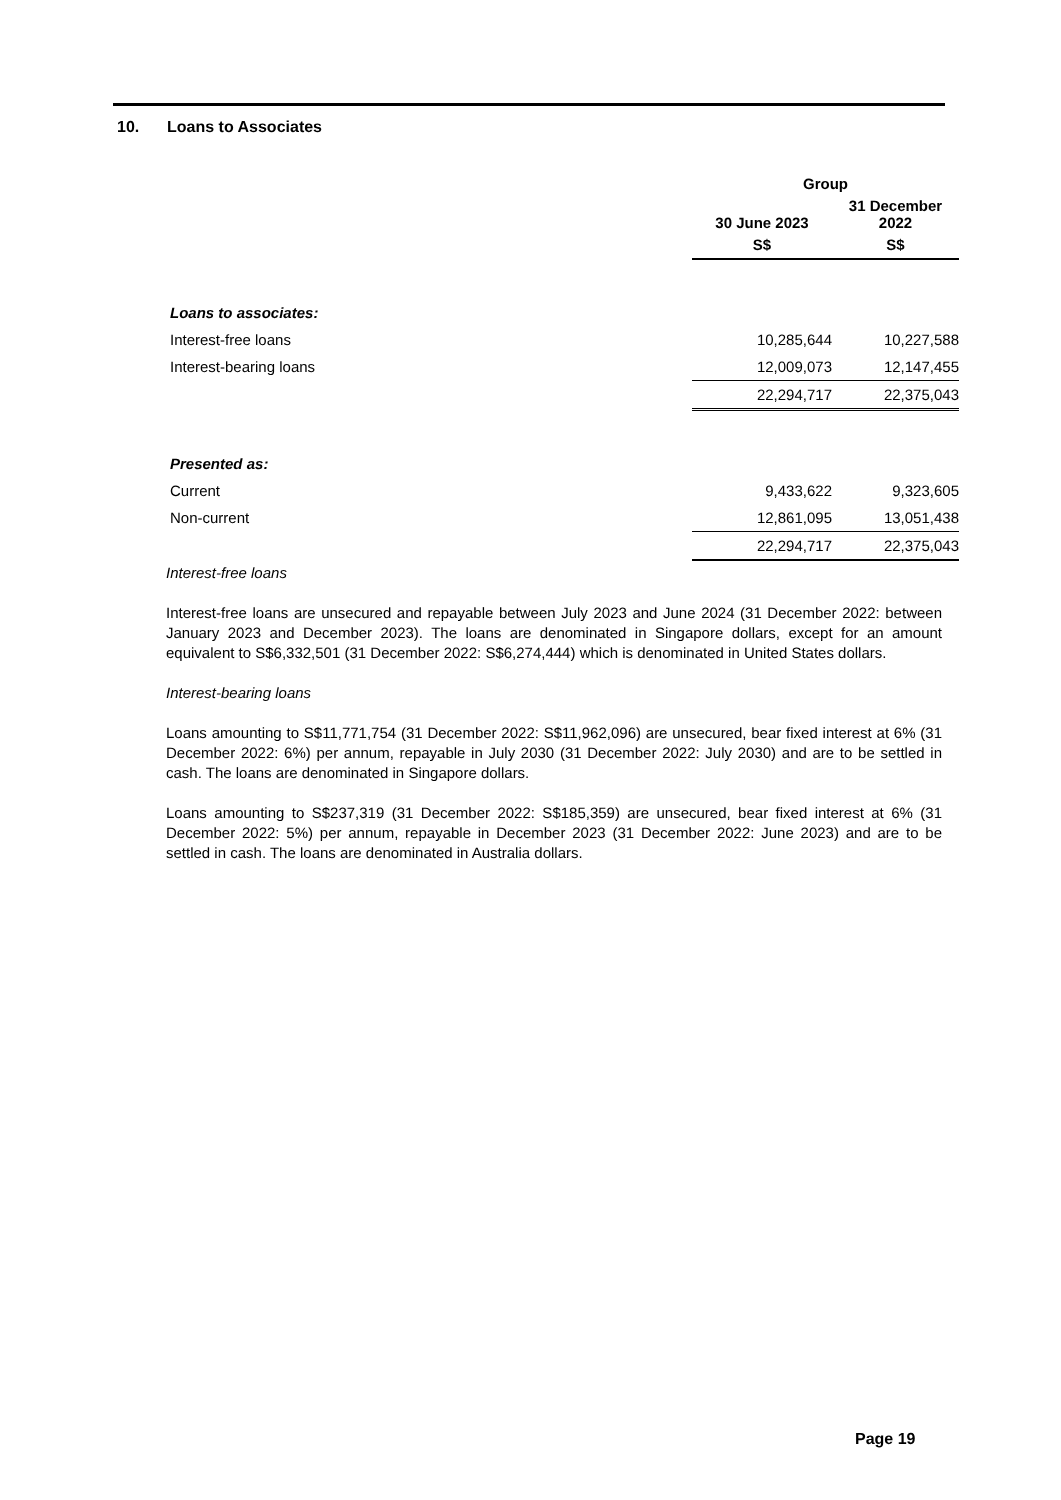10. Loans to Associates
| | Group | |
| | 30 June 2023 | 31 December 2022 |
| | S$ | S$ |
| Loans to associates: | | |
| Interest-free loans | 10,285,644 | 10,227,588 |
| Interest-bearing loans | 12,009,073 | 12,147,455 |
| | 22,294,717 | 22,375,043 |
| Presented as: | | |
| Current | 9,433,622 | 9,323,605 |
| Non-current | 12,861,095 | 13,051,438 |
| | 22,294,717 | 22,375,043 |
Interest-free loans
Interest-free loans are unsecured and repayable between July 2023 and June 2024 (31 December 2022: between January 2023 and December 2023). The loans are denominated in Singapore dollars, except for an amount equivalent to S$6,332,501 (31 December 2022: S$6,274,444) which is denominated in United States dollars.
Interest-bearing loans
Loans amounting to S$11,771,754 (31 December 2022: S$11,962,096) are unsecured, bear fixed interest at 6% (31 December 2022: 6%) per annum, repayable in July 2030 (31 December 2022: July 2030) and are to be settled in cash. The loans are denominated in Singapore dollars.
Loans amounting to S$237,319 (31 December 2022: S$185,359) are unsecured, bear fixed interest at 6% (31 December 2022: 5%) per annum, repayable in December 2023 (31 December 2022: June 2023) and are to be settled in cash. The loans are denominated in Australia dollars.
Page 19